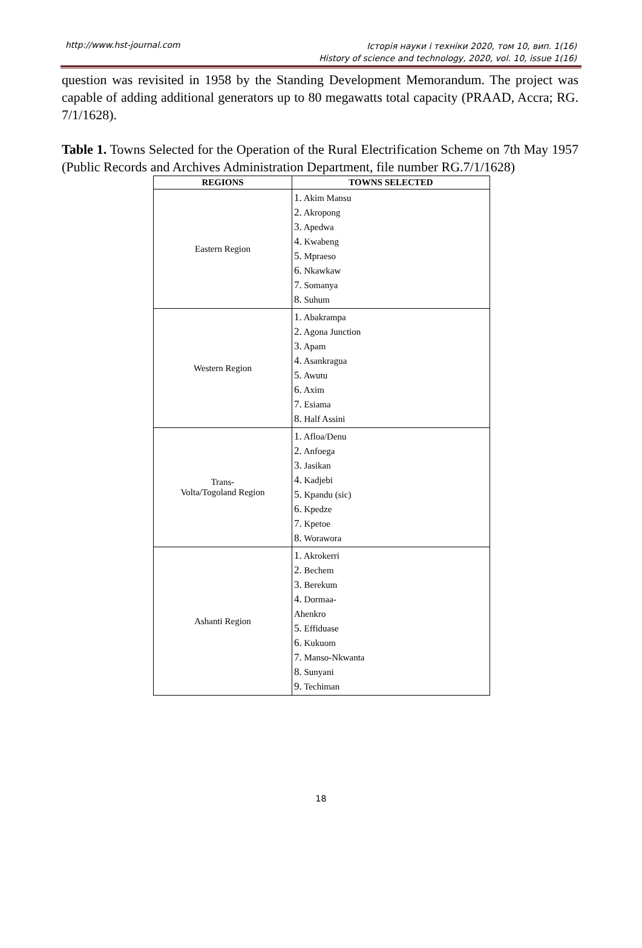http://www.hst-journal.com Історія науки і техніки 2020, том 10, вип. 1(16)
History of science and technology, 2020, vol. 10, issue 1(16)
question was revisited in 1958 by the Standing Development Memorandum. The project was capable of adding additional generators up to 80 megawatts total capacity (PRAAD, Accra; RG. 7/1/1628).
Table 1. Towns Selected for the Operation of the Rural Electrification Scheme on 7th May 1957 (Public Records and Archives Administration Department, file number RG.7/1/1628)
| REGIONS | TOWNS SELECTED |
| --- | --- |
| Eastern Region | 1. Akim Mansu 2. Akropong 3. Apedwa 4. Kwabeng 5. Mpraeso 6. Nkawkaw 7. Somanya 8. Suhum |
| Western Region | 1. Abakrampa 2. Agona Junction 3. Apam 4. Asankragua 5. Awutu 6. Axim 7. Esiama 8. Half Assini |
| Trans- Volta/Togoland Region | 1. Afloa/Denu 2. Anfoega 3. Jasikan 4. Kadjebi 5. Kpandu (sic) 6. Kpedze 7. Kpetoe 8. Worawora |
| Ashanti Region | 1. Akrokerri 2. Bechem 3. Berekum 4. Dormaa- Ahenkro 5. Effiduase 6. Kukuom 7. Manso-Nkwanta 8. Sunyani 9. Techiman |
18